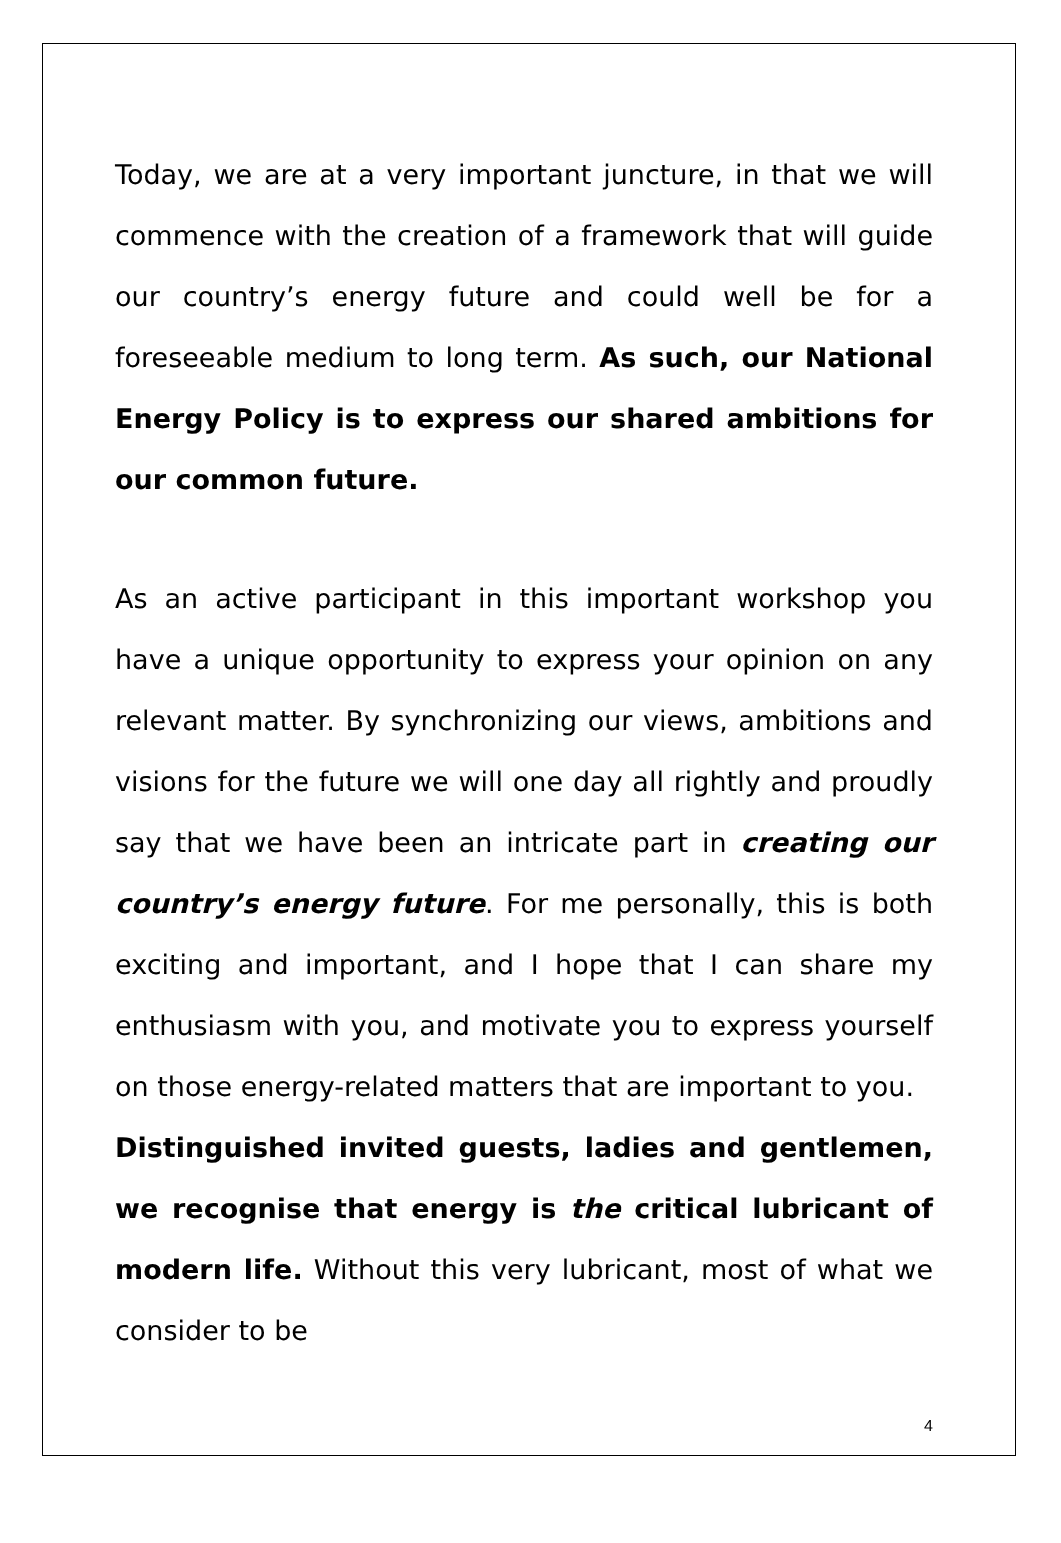Today, we are at a very important juncture, in that we will commence with the creation of a framework that will guide our country’s energy future and could well be for a foreseeable medium to long term. As such, our National Energy Policy is to express our shared ambitions for our common future.
As an active participant in this important workshop you have a unique opportunity to express your opinion on any relevant matter. By synchronizing our views, ambitions and visions for the future we will one day all rightly and proudly say that we have been an intricate part in creating our country’s energy future. For me personally, this is both exciting and important, and I hope that I can share my enthusiasm with you, and motivate you to express yourself on those energy-related matters that are important to you.
Distinguished invited guests, ladies and gentlemen, we recognise that energy is the critical lubricant of modern life. Without this very lubricant, most of what we consider to be
4